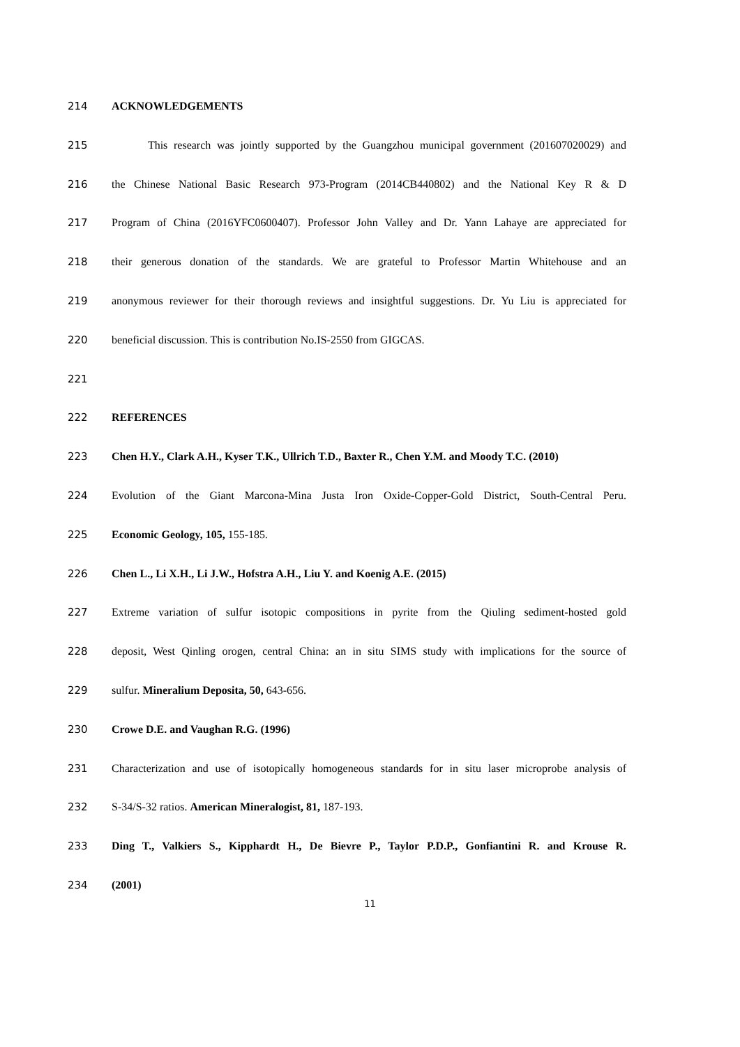214 ACKNOWLEDGEMENTS
215 This research was jointly supported by the Guangzhou municipal government (201607020029) and
216 the Chinese National Basic Research 973-Program (2014CB440802) and the National Key R & D
217 Program of China (2016YFC0600407). Professor John Valley and Dr. Yann Lahaye are appreciated for
218 their generous donation of the standards. We are grateful to Professor Martin Whitehouse and an
219 anonymous reviewer for their thorough reviews and insightful suggestions. Dr. Yu Liu is appreciated for
220 beneficial discussion. This is contribution No.IS-2550 from GIGCAS.
221
222 REFERENCES
223 Chen H.Y., Clark A.H., Kyser T.K., Ullrich T.D., Baxter R., Chen Y.M. and Moody T.C. (2010)
224 Evolution of the Giant Marcona-Mina Justa Iron Oxide-Copper-Gold District, South-Central Peru.
225 Economic Geology, 105, 155-185.
226 Chen L., Li X.H., Li J.W., Hofstra A.H., Liu Y. and Koenig A.E. (2015)
227 Extreme variation of sulfur isotopic compositions in pyrite from the Qiuling sediment-hosted gold
228 deposit, West Qinling orogen, central China: an in situ SIMS study with implications for the source of
229 sulfur. Mineralium Deposita, 50, 643-656.
230 Crowe D.E. and Vaughan R.G. (1996)
231 Characterization and use of isotopically homogeneous standards for in situ laser microprobe analysis of
232 S-34/S-32 ratios. American Mineralogist, 81, 187-193.
233 Ding T., Valkiers S., Kipphardt H., De Bievre P., Taylor P.D.P., Gonfiantini R. and Krouse R.
234 (2001)
11